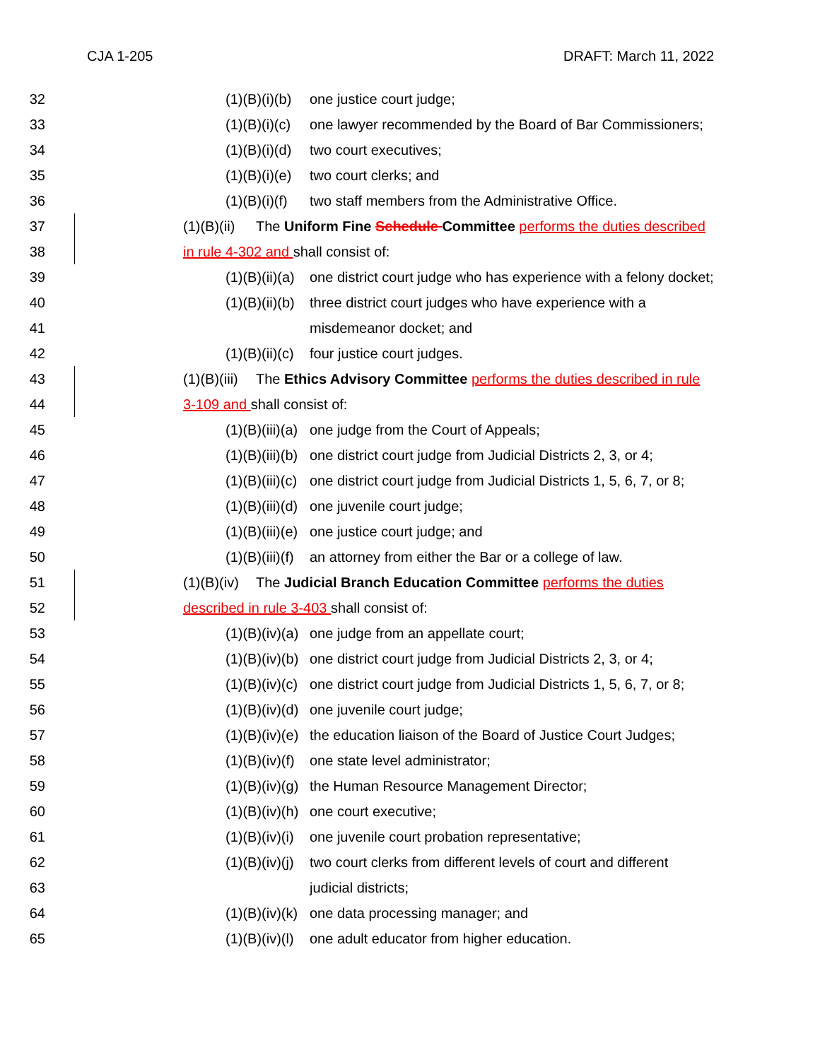CJA 1-205 DRAFT: March 11, 2022
32 (1)(B)(i)(b) one justice court judge;
33 (1)(B)(i)(c) one lawyer recommended by the Board of Bar Commissioners;
34 (1)(B)(i)(d) two court executives;
35 (1)(B)(i)(e) two court clerks; and
36 (1)(B)(i)(f) two staff members from the Administrative Office.
37 (1)(B)(ii) The Uniform Fine Schedule Committee performs the duties described
38 in rule 4-302 and shall consist of:
39 (1)(B)(ii)(a) one district court judge who has experience with a felony docket;
40 (1)(B)(ii)(b) three district court judges who have experience with a
41 misdemeanor docket; and
42 (1)(B)(ii)(c) four justice court judges.
43 (1)(B)(iii) The Ethics Advisory Committee performs the duties described in rule
44 3-109 and shall consist of:
45 (1)(B)(iii)(a) one judge from the Court of Appeals;
46 (1)(B)(iii)(b) one district court judge from Judicial Districts 2, 3, or 4;
47 (1)(B)(iii)(c) one district court judge from Judicial Districts 1, 5, 6, 7, or 8;
48 (1)(B)(iii)(d) one juvenile court judge;
49 (1)(B)(iii)(e) one justice court judge; and
50 (1)(B)(iii)(f) an attorney from either the Bar or a college of law.
51 (1)(B)(iv) The Judicial Branch Education Committee performs the duties
52 described in rule 3-403 shall consist of:
53 (1)(B)(iv)(a) one judge from an appellate court;
54 (1)(B)(iv)(b) one district court judge from Judicial Districts 2, 3, or 4;
55 (1)(B)(iv)(c) one district court judge from Judicial Districts 1, 5, 6, 7, or 8;
56 (1)(B)(iv)(d) one juvenile court judge;
57 (1)(B)(iv)(e) the education liaison of the Board of Justice Court Judges;
58 (1)(B)(iv)(f) one state level administrator;
59 (1)(B)(iv)(g) the Human Resource Management Director;
60 (1)(B)(iv)(h) one court executive;
61 (1)(B)(iv)(i) one juvenile court probation representative;
62 (1)(B)(iv)(j) two court clerks from different levels of court and different
63 judicial districts;
64 (1)(B)(iv)(k) one data processing manager; and
65 (1)(B)(iv)(l) one adult educator from higher education.